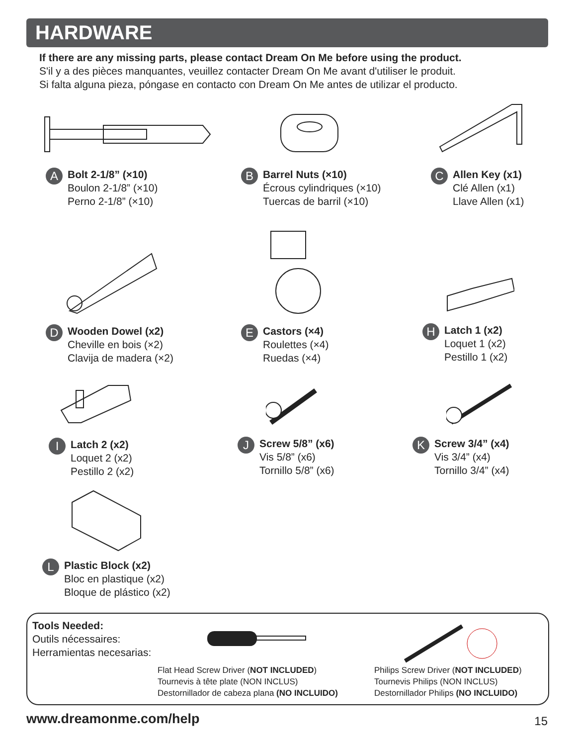HARDWARE
If there are any missing parts, please contact Dream On Me before using the product.
S'il y a des pièces manquantes, veuillez contacter Dream On Me avant d'utiliser le produit.
Si falta alguna pieza, póngase en contacto con Dream On Me antes de utilizar el producto.
A
Bolt 2-1/8” (×10)
Boulon 2-1/8” (×10)
Perno 2-1/8” (×10)
B
Barrel Nuts (×10)
Écrous cylindriques (×10)
Tuercas de barril (×10)
C
Allen Key (x1)
Clé Allen (x1)
Llave Allen (x1)
D
Wooden Dowel (x2)
Cheville en bois (×2)
Clavija de madera (×2)
E
Castors (×4)
Roulettes (×4)
Ruedas (×4)
H
Latch 1 (x2)
Loquet 1 (x2)
Pestillo 1 (x2)
I
Latch 2 (x2)
Loquet 2 (x2)
Pestillo 2 (x2)
J
Screw 5/8” (x6)
Vis 5/8” (x6)
Tornillo 5/8” (x6)
K
Screw 3/4” (x4)
Vis 3/4” (x4)
Tornillo 3/4” (x4)
L
Plastic Block (x2)
Bloc en plastique (x2)
Bloque de plástico (x2)
Tools Needed:
Outils nécessaires:
Herramientas necesarias:
Flat Head Screw Driver (NOT INCLUDED)
Tournevis à tête plate (NON INCLUS)
Destornillador de cabeza plana (NO INCLUIDO)
Philips Screw Driver (NOT INCLUDED)
Tournevis Philips (NON INCLUS)
Destornillador Philips (NO INCLUIDO)
www.dreamonme.com/help 15